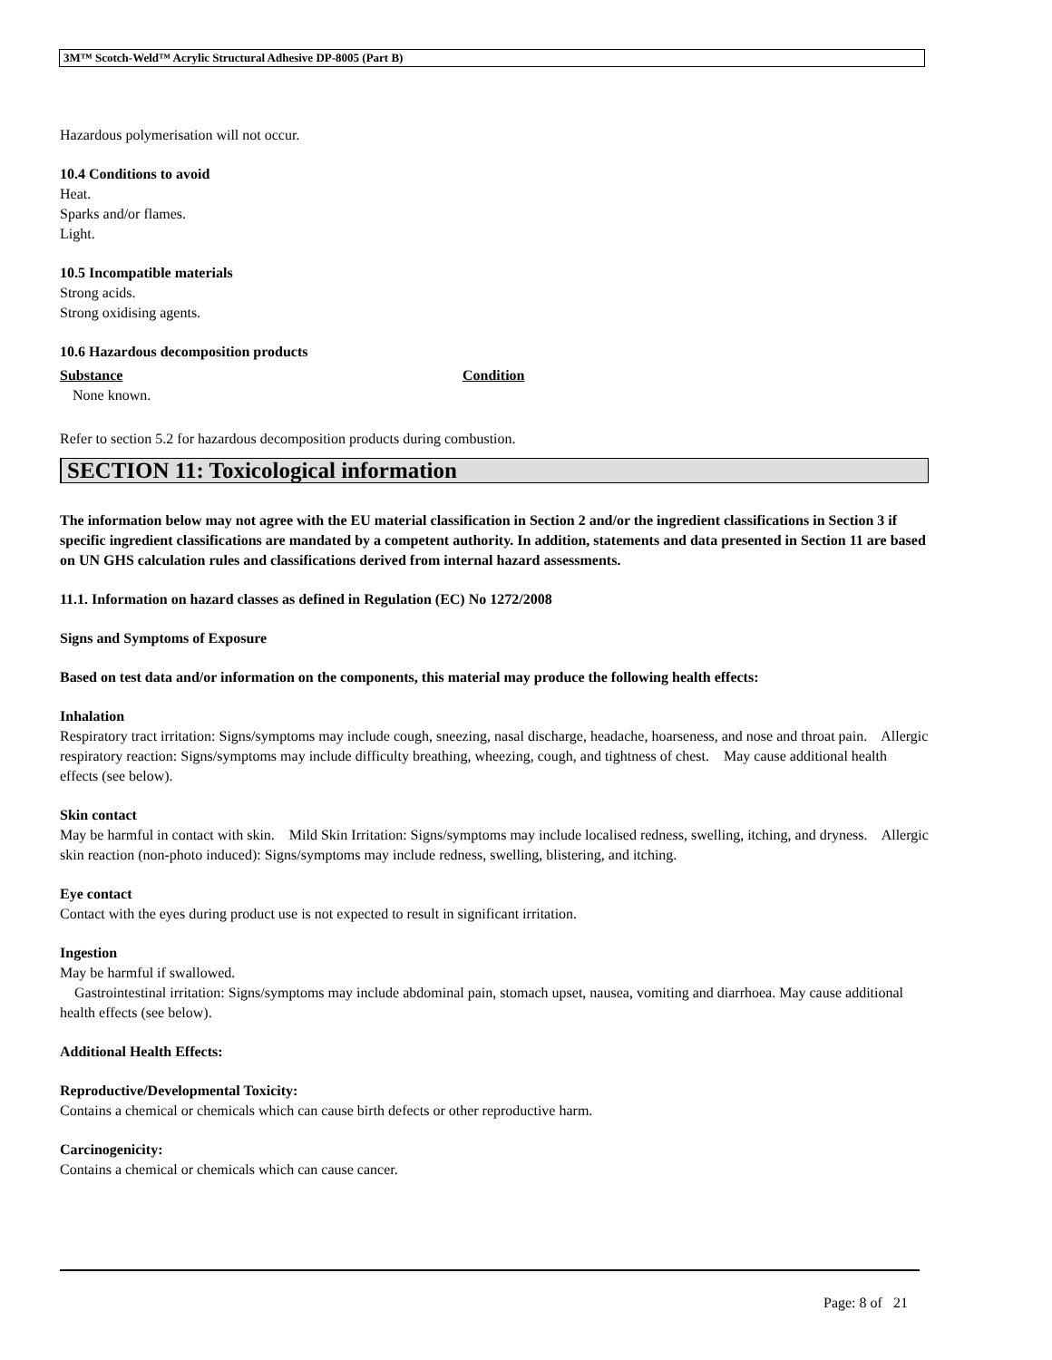3M™ Scotch-Weld™ Acrylic Structural Adhesive DP-8005 (Part B)
Hazardous polymerisation will not occur.
10.4 Conditions to avoid
Heat.
Sparks and/or flames.
Light.
10.5 Incompatible materials
Strong acids.
Strong oxidising agents.
10.6 Hazardous decomposition products
| Substance | Condition |
| None known. | |
Refer to section 5.2 for hazardous decomposition products during combustion.
SECTION 11: Toxicological information
The information below may not agree with the EU material classification in Section 2 and/or the ingredient classifications in Section 3 if specific ingredient classifications are mandated by a competent authority. In addition, statements and data presented in Section 11 are based on UN GHS calculation rules and classifications derived from internal hazard assessments.
11.1. Information on hazard classes as defined in Regulation (EC) No 1272/2008
Signs and Symptoms of Exposure
Based on test data and/or information on the components, this material may produce the following health effects:
Inhalation
Respiratory tract irritation: Signs/symptoms may include cough, sneezing, nasal discharge, headache, hoarseness, and nose and throat pain. Allergic respiratory reaction: Signs/symptoms may include difficulty breathing, wheezing, cough, and tightness of chest. May cause additional health effects (see below).
Skin contact
May be harmful in contact with skin. Mild Skin Irritation: Signs/symptoms may include localised redness, swelling, itching, and dryness. Allergic skin reaction (non-photo induced): Signs/symptoms may include redness, swelling, blistering, and itching.
Eye contact
Contact with the eyes during product use is not expected to result in significant irritation.
Ingestion
May be harmful if swallowed.
Gastrointestinal irritation: Signs/symptoms may include abdominal pain, stomach upset, nausea, vomiting and diarrhoea. May cause additional health effects (see below).
Additional Health Effects:
Reproductive/Developmental Toxicity:
Contains a chemical or chemicals which can cause birth defects or other reproductive harm.
Carcinogenicity:
Contains a chemical or chemicals which can cause cancer.
Page: 8 of 21